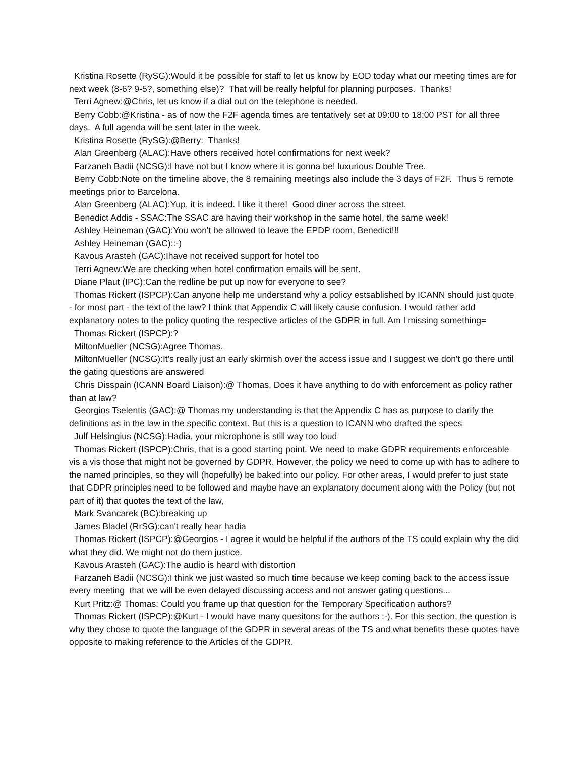Kristina Rosette (RySG):Would it be possible for staff to let us know by EOD today what our meeting times are for next week (8-6? 9-5?, something else)? That will be really helpful for planning purposes. Thanks!
Terri Agnew:@Chris, let us know if a dial out on the telephone is needed.
Berry Cobb:@Kristina - as of now the F2F agenda times are tentatively set at 09:00 to 18:00 PST for all three days. A full agenda will be sent later in the week.
Kristina Rosette (RySG):@Berry: Thanks!
Alan Greenberg (ALAC):Have others received hotel confirmations for next week?
Farzaneh Badii (NCSG):I have not but I know where it is gonna be! luxurious Double Tree.
Berry Cobb:Note on the timeline above, the 8 remaining meetings also include the 3 days of F2F. Thus 5 remote meetings prior to Barcelona.
Alan Greenberg (ALAC):Yup, it is indeed. I like it there! Good diner across the street.
Benedict Addis - SSAC:The SSAC are having their workshop in the same hotel, the same week!
Ashley Heineman (GAC):You won't be allowed to leave the EPDP room, Benedict!!!
Ashley Heineman (GAC)::-)
Kavous Arasteh (GAC):Ihave not received support for hotel too
Terri Agnew:We are checking when hotel confirmation emails will be sent.
Diane Plaut (IPC):Can the redline be put up now for everyone to see?
Thomas Rickert (ISPCP):Can anyone help me understand why a policy estsablished by ICANN should just quote - for most part - the text of the law? I think that Appendix C will likely cause confusion. I would rather add explanatory notes to the policy quoting the respective articles of the GDPR in full. Am I missing something=
Thomas Rickert (ISPCP):?
MiltonMueller (NCSG):Agree Thomas.
MiltonMueller (NCSG):It's really just an early skirmish over the access issue and I suggest we don't go there until the gating questions are answered
Chris Disspain (ICANN Board Liaison):@ Thomas, Does it have anything to do with enforcement as policy rather than at law?
Georgios Tselentis (GAC):@ Thomas my understanding is that the Appendix C has as purpose to clarify the definitions as in the law in the specific context. But this is a question to ICANN who drafted the specs
Julf Helsingius (NCSG):Hadia, your microphone is still way too loud
Thomas Rickert (ISPCP):Chris, that is a good starting point. We need to make GDPR requirements enforceable vis a vis those that might not be governed by GDPR. However, the policy we need to come up with has to adhere to the named principles, so they will (hopefully) be baked into our policy. For other areas, I would prefer to just state that GDPR principles need to be followed and maybe have an explanatory document along with the Policy (but not part of it) that quotes the text of the law,
Mark Svancarek (BC):breaking up
James Bladel (RrSG):can't really hear hadia
Thomas Rickert (ISPCP):@Georgios - I agree it would be helpful if the authors of the TS could explain why the did what they did. We might not do them justice.
Kavous Arasteh (GAC):The audio is heard with distortion
Farzaneh Badii (NCSG):I think we just wasted so much time because we keep coming back to the access issue every meeting that we will be even delayed discussing access and not answer gating questions...
Kurt Pritz:@ Thomas: Could you frame up that question for the Temporary Specification authors?
Thomas Rickert (ISPCP):@Kurt - I would have many quesitons for the authors :-). For this section, the question is why they chose to quote the language of the GDPR in several areas of the TS and what benefits these quotes have opposite to making reference to the Articles of the GDPR.